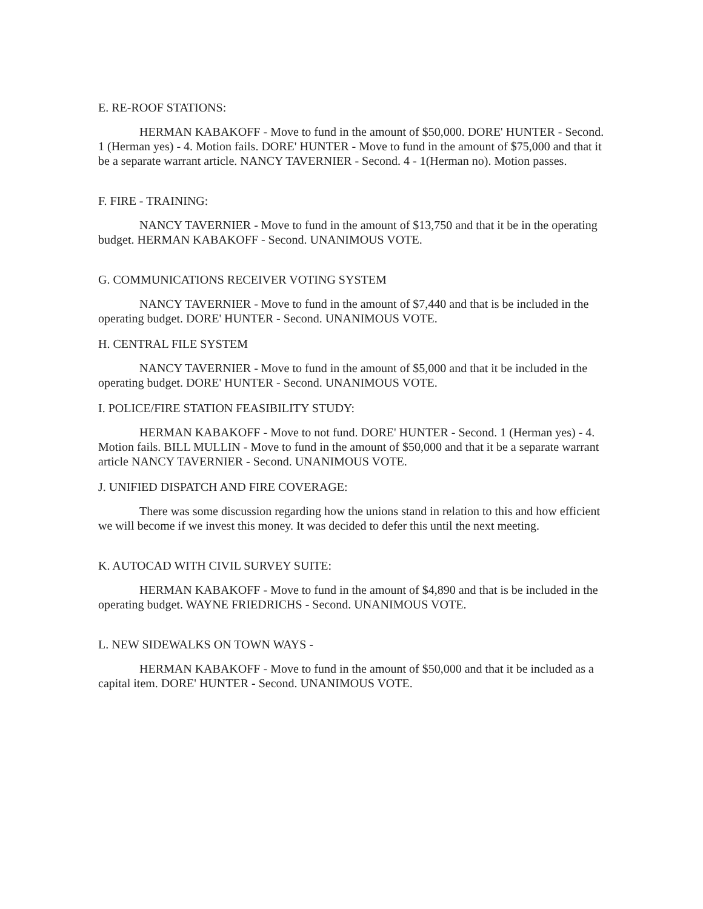E. RE-ROOF STATIONS:
HERMAN KABAKOFF - Move to fund in the amount of $50,000. DORE' HUNTER - Second. 1 (Herman yes) - 4. Motion fails. DORE' HUNTER - Move to fund in the amount of $75,000 and that it be a separate warrant article. NANCY TAVERNIER - Second. 4 - 1(Herman no). Motion passes.
F. FIRE - TRAINING:
NANCY TAVERNIER - Move to fund in the amount of $13,750 and that it be in the operating budget. HERMAN KABAKOFF - Second. UNANIMOUS VOTE.
G. COMMUNICATIONS RECEIVER VOTING SYSTEM
NANCY TAVERNIER - Move to fund in the amount of $7,440 and that is be included in the operating budget. DORE' HUNTER - Second. UNANIMOUS VOTE.
H. CENTRAL FILE SYSTEM
NANCY TAVERNIER - Move to fund in the amount of $5,000 and that it be included in the operating budget. DORE' HUNTER - Second. UNANIMOUS VOTE.
I. POLICE/FIRE STATION FEASIBILITY STUDY:
HERMAN KABAKOFF - Move to not fund. DORE' HUNTER - Second. 1 (Herman yes) - 4. Motion fails. BILL MULLIN - Move to fund in the amount of $50,000 and that it be a separate warrant article NANCY TAVERNIER - Second. UNANIMOUS VOTE.
J. UNIFIED DISPATCH AND FIRE COVERAGE:
There was some discussion regarding how the unions stand in relation to this and how efficient we will become if we invest this money. It was decided to defer this until the next meeting.
K. AUTOCAD WITH CIVIL SURVEY SUITE:
HERMAN KABAKOFF - Move to fund in the amount of $4,890 and that is be included in the operating budget. WAYNE FRIEDRICHS - Second. UNANIMOUS VOTE.
L. NEW SIDEWALKS ON TOWN WAYS -
HERMAN KABAKOFF - Move to fund in the amount of $50,000 and that it be included as a capital item. DORE' HUNTER - Second. UNANIMOUS VOTE.